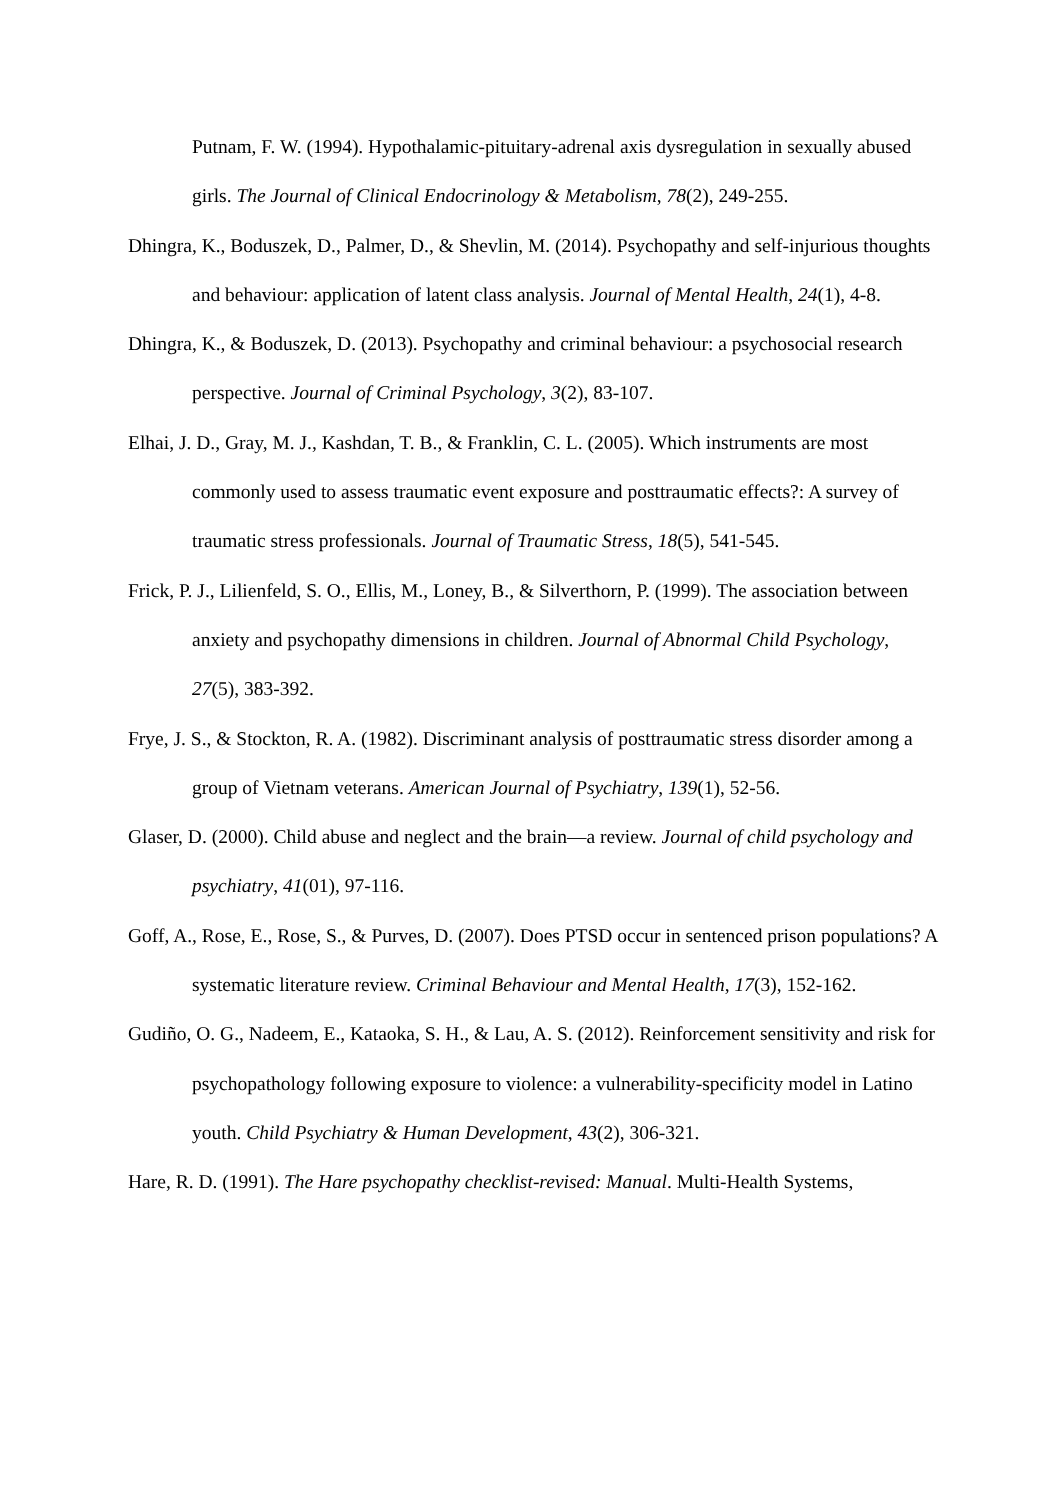Putnam, F. W. (1994). Hypothalamic-pituitary-adrenal axis dysregulation in sexually abused girls. The Journal of Clinical Endocrinology & Metabolism, 78(2), 249-255.
Dhingra, K., Boduszek, D., Palmer, D., & Shevlin, M. (2014). Psychopathy and self-injurious thoughts and behaviour: application of latent class analysis. Journal of Mental Health, 24(1), 4-8.
Dhingra, K., & Boduszek, D. (2013). Psychopathy and criminal behaviour: a psychosocial research perspective. Journal of Criminal Psychology, 3(2), 83-107.
Elhai, J. D., Gray, M. J., Kashdan, T. B., & Franklin, C. L. (2005). Which instruments are most commonly used to assess traumatic event exposure and posttraumatic effects?: A survey of traumatic stress professionals. Journal of Traumatic Stress, 18(5), 541-545.
Frick, P. J., Lilienfeld, S. O., Ellis, M., Loney, B., & Silverthorn, P. (1999). The association between anxiety and psychopathy dimensions in children. Journal of Abnormal Child Psychology, 27(5), 383-392.
Frye, J. S., & Stockton, R. A. (1982). Discriminant analysis of posttraumatic stress disorder among a group of Vietnam veterans. American Journal of Psychiatry, 139(1), 52-56.
Glaser, D. (2000). Child abuse and neglect and the brain—a review. Journal of child psychology and psychiatry, 41(01), 97-116.
Goff, A., Rose, E., Rose, S., & Purves, D. (2007). Does PTSD occur in sentenced prison populations? A systematic literature review. Criminal Behaviour and Mental Health, 17(3), 152-162.
Gudiño, O. G., Nadeem, E., Kataoka, S. H., & Lau, A. S. (2012). Reinforcement sensitivity and risk for psychopathology following exposure to violence: a vulnerability-specificity model in Latino youth. Child Psychiatry & Human Development, 43(2), 306-321.
Hare, R. D. (1991). The Hare psychopathy checklist-revised: Manual. Multi-Health Systems,